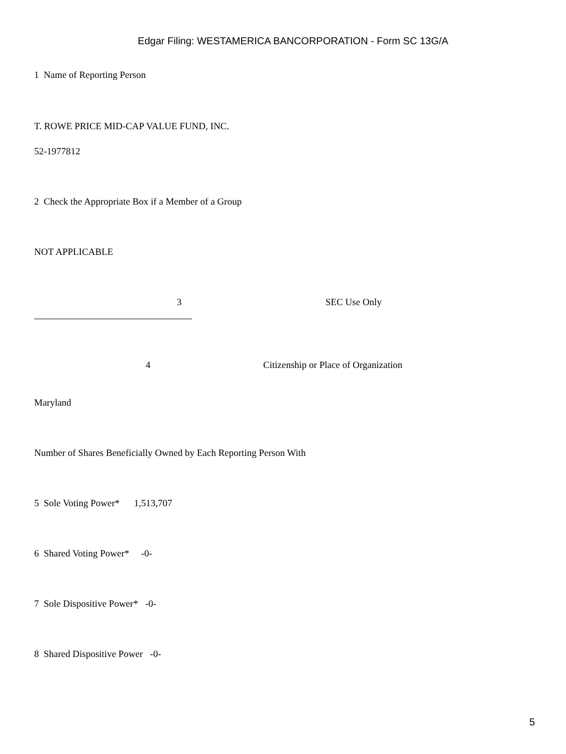Edgar Filing: WESTAMERICA BANCORPORATION - Form SC 13G/A
1 Name of Reporting Person
T. ROWE PRICE MID-CAP VALUE FUND, INC.
52-1977812
2 Check the Appropriate Box if a Member of a Group
NOT APPLICABLE
3 SEC Use Only
4
Citizenship or Place of Organization
Maryland
Number of Shares Beneficially Owned by Each Reporting Person With
5 Sole Voting Power* 1,513,707
6 Shared Voting Power* -0-
7 Sole Dispositive Power* -0-
8 Shared Dispositive Power -0-
5